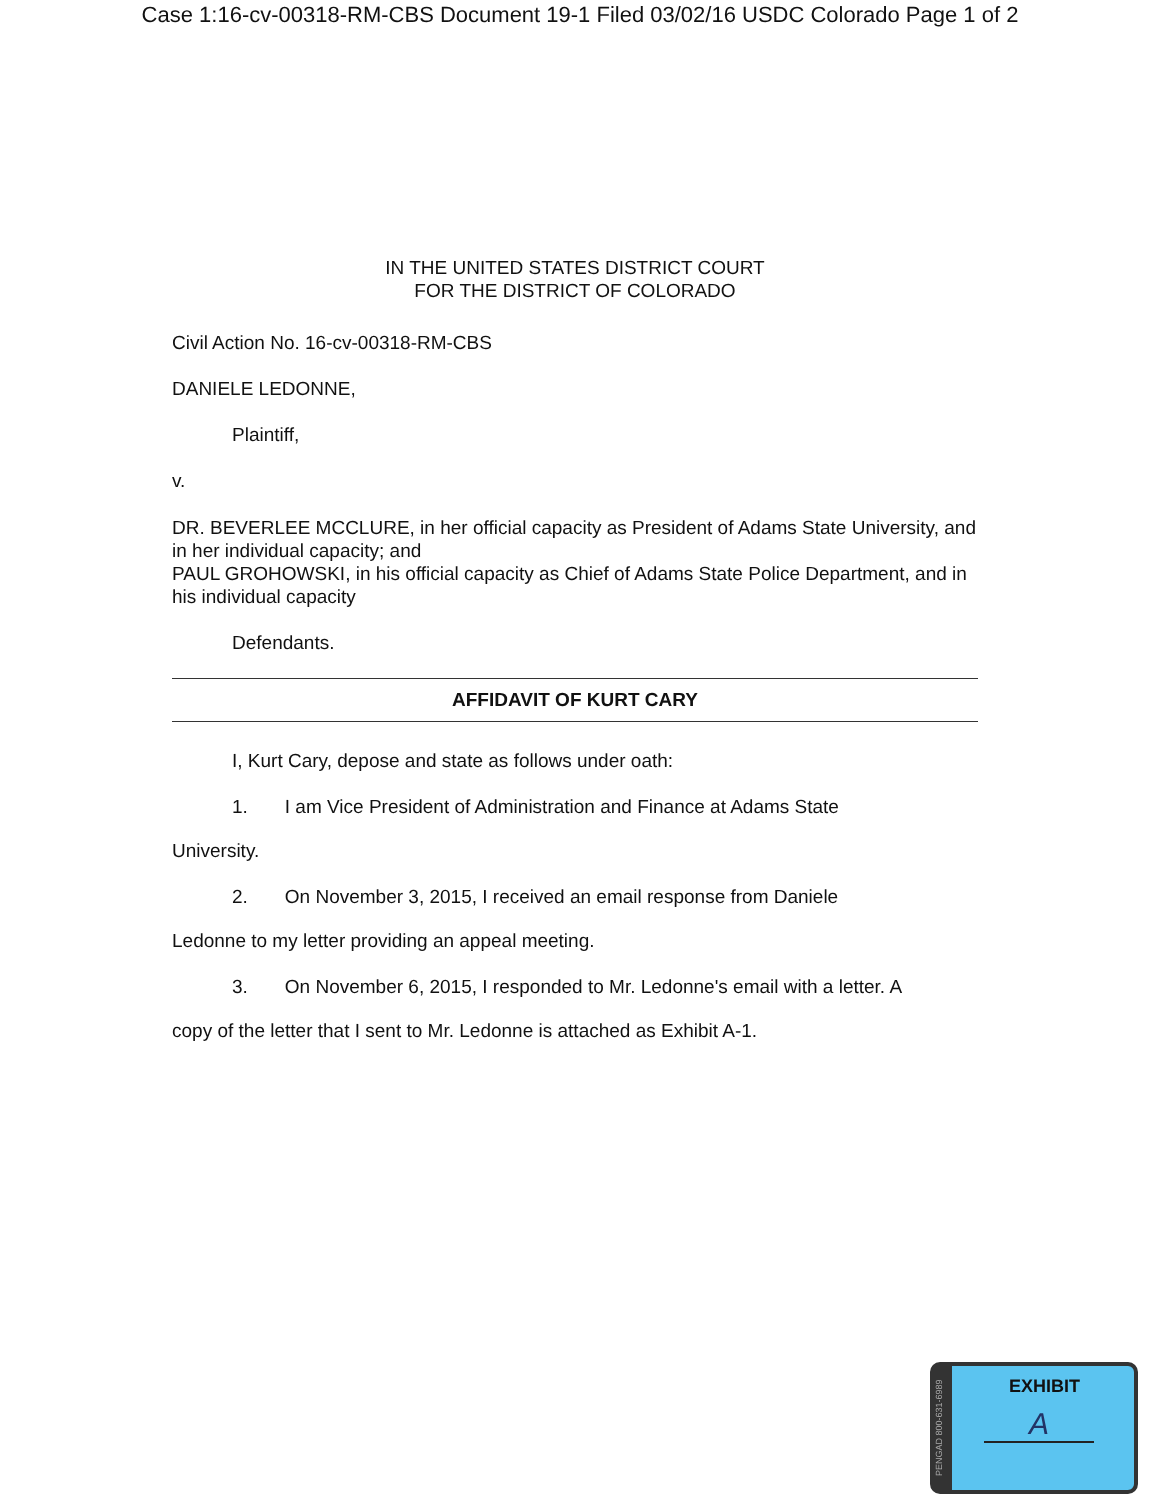Case 1:16-cv-00318-RM-CBS Document 19-1 Filed 03/02/16 USDC Colorado Page 1 of 2
IN THE UNITED STATES DISTRICT COURT
FOR THE DISTRICT OF COLORADO
Civil Action No. 16-cv-00318-RM-CBS
DANIELE LEDONNE,
Plaintiff,
v.
DR. BEVERLEE MCCLURE, in her official capacity as President of Adams State University, and in her individual capacity; and
PAUL GROHOWSKI, in his official capacity as Chief of Adams State Police Department, and in his individual capacity
Defendants.
AFFIDAVIT OF KURT CARY
I, Kurt Cary, depose and state as follows under oath:
1. I am Vice President of Administration and Finance at Adams State
University.
2. On November 3, 2015, I received an email response from Daniele
Ledonne to my letter providing an appeal meeting.
3. On November 6, 2015, I responded to Mr. Ledonne's email with a letter. A
copy of the letter that I sent to Mr. Ledonne is attached as Exhibit A-1.
PENGAD 800-631-6989
EXHIBIT
A